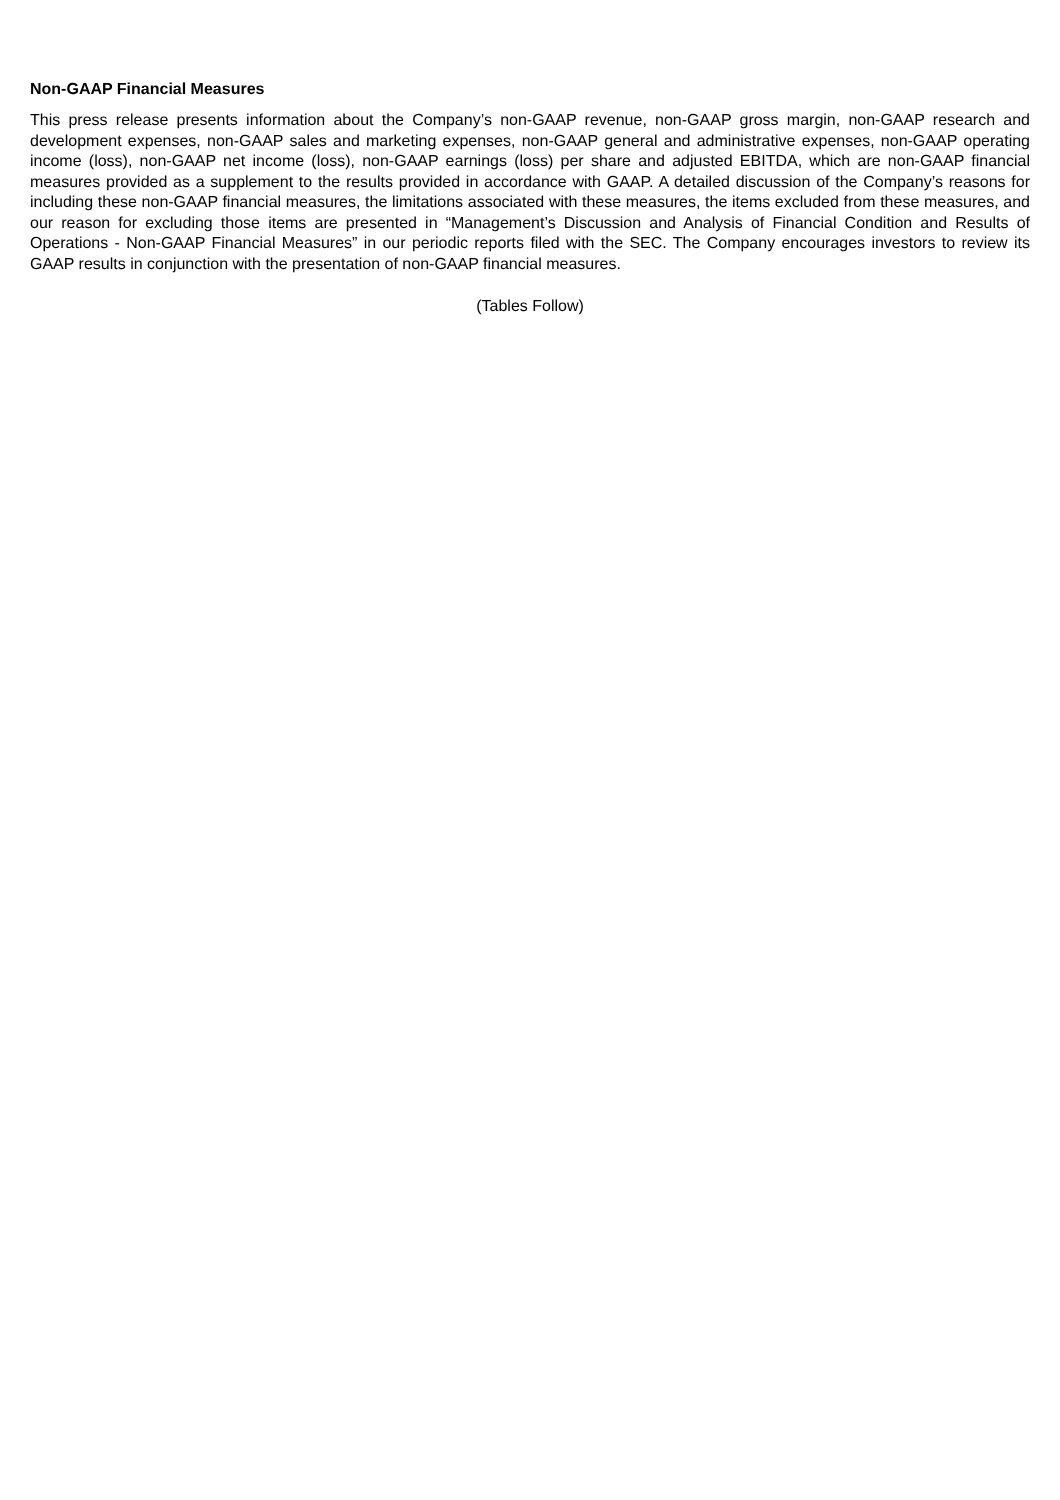Non-GAAP Financial Measures
This press release presents information about the Company’s non-GAAP revenue, non-GAAP gross margin, non-GAAP research and development expenses, non-GAAP sales and marketing expenses, non-GAAP general and administrative expenses, non-GAAP operating income (loss), non-GAAP net income (loss), non-GAAP earnings (loss) per share and adjusted EBITDA, which are non-GAAP financial measures provided as a supplement to the results provided in accordance with GAAP. A detailed discussion of the Company’s reasons for including these non-GAAP financial measures, the limitations associated with these measures, the items excluded from these measures, and our reason for excluding those items are presented in “Management’s Discussion and Analysis of Financial Condition and Results of Operations - Non-GAAP Financial Measures” in our periodic reports filed with the SEC. The Company encourages investors to review its GAAP results in conjunction with the presentation of non-GAAP financial measures.
(Tables Follow)